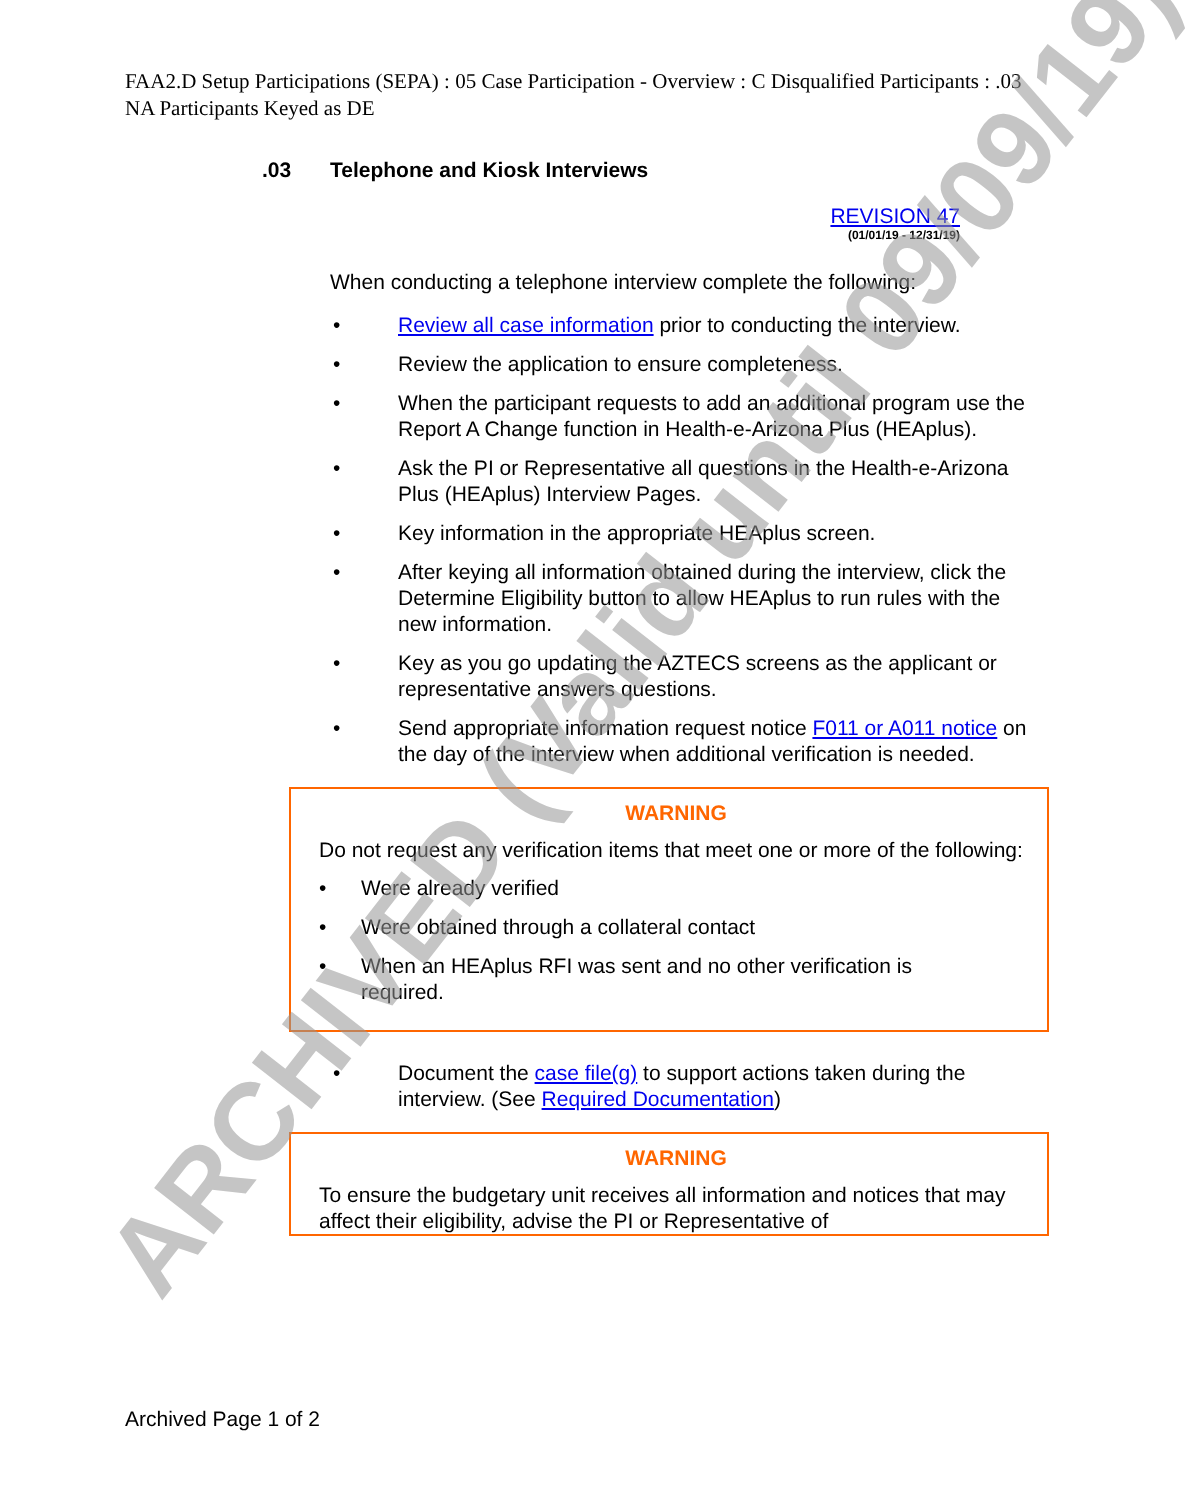FAA2.D Setup Participations (SEPA) : 05 Case Participation - Overview : C Disqualified Participants : .03 NA Participants Keyed as DE
.03 Telephone and Kiosk Interviews
REVISION 47
(01/01/19 - 12/31/19)
When conducting a telephone interview complete the following:
• Review all case information prior to conducting the interview.
• Review the application to ensure completeness.
• When the participant requests to add an additional program use the Report A Change function in Health-e-Arizona Plus (HEAplus).
• Ask the PI or Representative all questions in the Health-e-Arizona Plus (HEAplus) Interview Pages.
• Key information in the appropriate HEAplus screen.
• After keying all information obtained during the interview, click the Determine Eligibility button to allow HEAplus to run rules with the new information.
• Key as you go updating the AZTECS screens as the applicant or representative answers questions.
• Send appropriate information request notice F011 or A011 notice on the day of the interview when additional verification is needed.
WARNING
Do not request any verification items that meet one or more of the following:
• Were already verified
• Were obtained through a collateral contact
• When an HEAplus RFI was sent and no other verification is required.
• Document the case file(g) to support actions taken during the interview. (See Required Documentation)
WARNING
To ensure the budgetary unit receives all information and notices that may affect their eligibility, advise the PI or Representative of
Archived Page 1 of 2
ARCHIVED (Valid until 09/09/19)